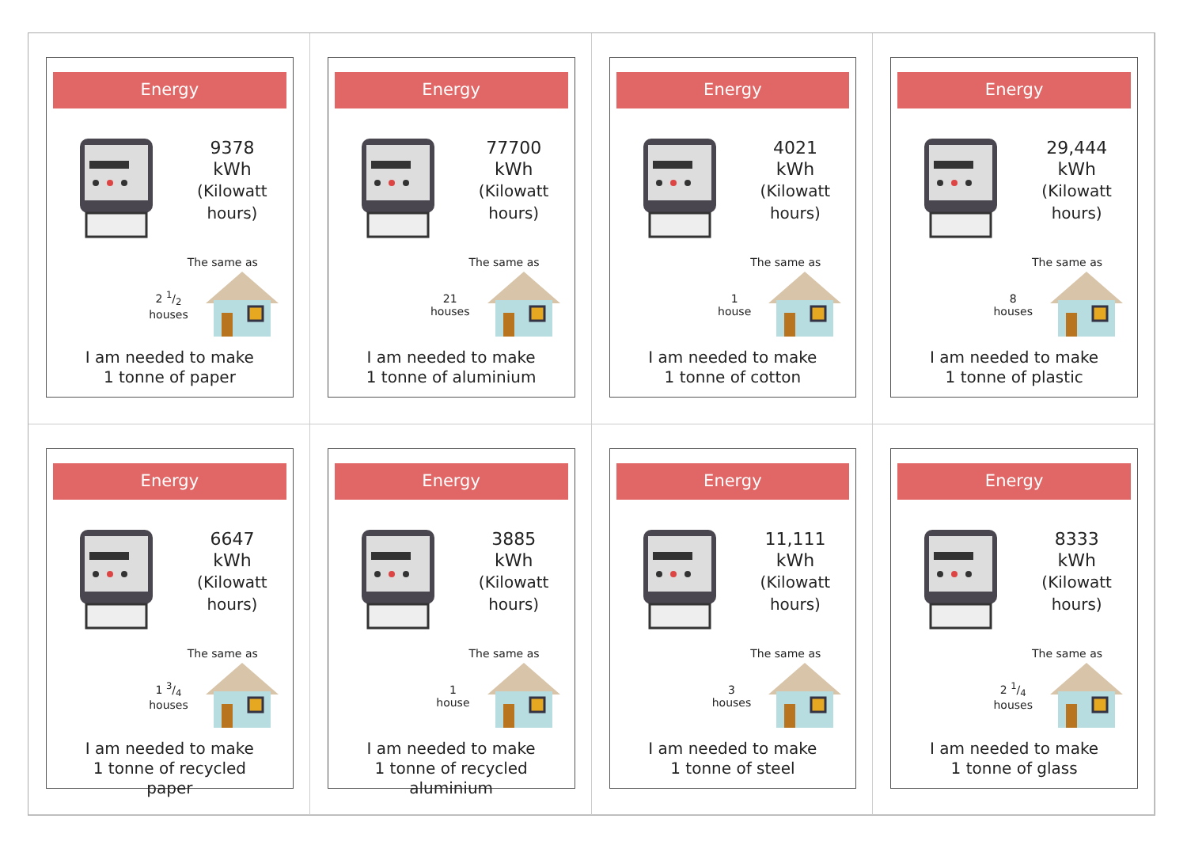Energy
9378
kWh
(Kilowatt
hours)
The same as
2 1/2
houses
I am needed to make
1 tonne of paper
Energy
77700
kWh
(Kilowatt
hours)
The same as
21
houses
I am needed to make
1 tonne of aluminium
Energy
4021
kWh
(Kilowatt
hours)
The same as
1
house
I am needed to make
1 tonne of cotton
Energy
29,444
kWh
(Kilowatt
hours)
The same as
8
houses
I am needed to make
1 tonne of plastic
Energy
6647
kWh
(Kilowatt
hours)
The same as
1 3/4
houses
I am needed to make
1 tonne of recycled
paper
Energy
3885
kWh
(Kilowatt
hours)
The same as
1
house
I am needed to make
1 tonne of recycled
aluminium
Energy
11,111
kWh
(Kilowatt
hours)
The same as
3
houses
I am needed to make
1 tonne of steel
Energy
8333
kWh
(Kilowatt
hours)
The same as
2 1/4
houses
I am needed to make
1 tonne of glass